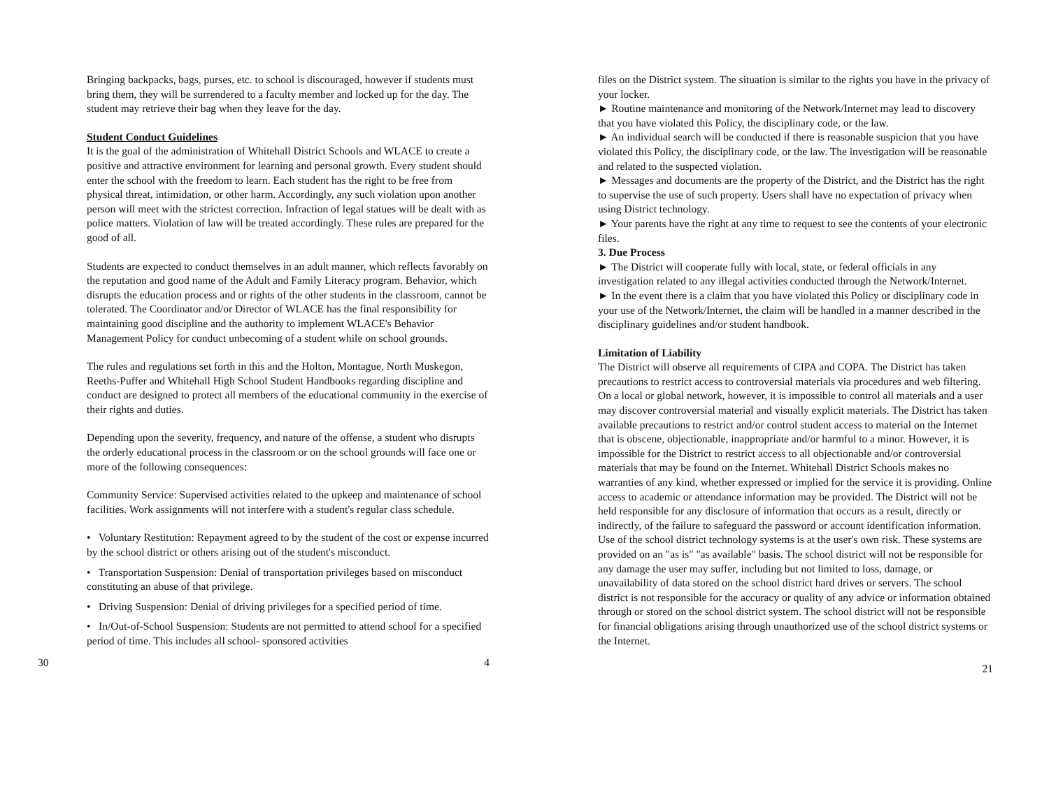Bringing backpacks, bags, purses, etc. to school is discouraged, however if students must bring them, they will be surrendered to a faculty member and locked up for the day. The student may retrieve their bag when they leave for the day.
Student Conduct Guidelines
It is the goal of the administration of Whitehall District Schools and WLACE to create a positive and attractive environment for learning and personal growth. Every student should enter the school with the freedom to learn. Each student has the right to be free from physical threat, intimidation, or other harm. Accordingly, any such violation upon another person will meet with the strictest correction. Infraction of legal statues will be dealt with as police matters. Violation of law will be treated accordingly. These rules are prepared for the good of all.
Students are expected to conduct themselves in an adult manner, which reflects favorably on the reputation and good name of the Adult and Family Literacy program. Behavior, which disrupts the education process and or rights of the other students in the classroom, cannot be tolerated. The Coordinator and/or Director of WLACE has the final responsibility for maintaining good discipline and the authority to implement WLACE's Behavior Management Policy for conduct unbecoming of a student while on school grounds.
The rules and regulations set forth in this and the Holton, Montague, North Muskegon, Reeths-Puffer and Whitehall High School Student Handbooks regarding discipline and conduct are designed to protect all members of the educational community in the exercise of their rights and duties.
Depending upon the severity, frequency, and nature of the offense, a student who disrupts the orderly educational process in the classroom or on the school grounds will face one or more of the following consequences:
Community Service: Supervised activities related to the upkeep and maintenance of school facilities. Work assignments will not interfere with a student's regular class schedule.
• Voluntary Restitution: Repayment agreed to by the student of the cost or expense incurred by the school district or others arising out of the student's misconduct.
• Transportation Suspension: Denial of transportation privileges based on misconduct constituting an abuse of that privilege.
• Driving Suspension: Denial of driving privileges for a specified period of time.
• In/Out-of-School Suspension: Students are not permitted to attend school for a specified period of time. This includes all school- sponsored activities
30 4
files on the District system. The situation is similar to the rights you have in the privacy of your locker.
► Routine maintenance and monitoring of the Network/Internet may lead to discovery that you have violated this Policy, the disciplinary code, or the law.
► An individual search will be conducted if there is reasonable suspicion that you have violated this Policy, the disciplinary code, or the law. The investigation will be reasonable and related to the suspected violation.
► Messages and documents are the property of the District, and the District has the right to supervise the use of such property. Users shall have no expectation of privacy when using District technology.
► Your parents have the right at any time to request to see the contents of your electronic files.
3. Due Process
► The District will cooperate fully with local, state, or federal officials in any investigation related to any illegal activities conducted through the Network/Internet.
► In the event there is a claim that you have violated this Policy or disciplinary code in your use of the Network/Internet, the claim will be handled in a manner described in the disciplinary guidelines and/or student handbook.
Limitation of Liability
The District will observe all requirements of CIPA and COPA. The District has taken precautions to restrict access to controversial materials via procedures and web filtering. On a local or global network, however, it is impossible to control all materials and a user may discover controversial material and visually explicit materials. The District has taken available precautions to restrict and/or control student access to material on the Internet that is obscene, objectionable, inappropriate and/or harmful to a minor. However, it is impossible for the District to restrict access to all objectionable and/or controversial materials that may be found on the Internet. Whitehall District Schools makes no warranties of any kind, whether expressed or implied for the service it is providing. Online access to academic or attendance information may be provided. The District will not be held responsible for any disclosure of information that occurs as a result, directly or indirectly, of the failure to safeguard the password or account identification information. Use of the school district technology systems is at the user's own risk. These systems are provided on an "as is" "as available" basis. The school district will not be responsible for any damage the user may suffer, including but not limited to loss, damage, or unavailability of data stored on the school district hard drives or servers. The school district is not responsible for the accuracy or quality of any advice or information obtained through or stored on the school district system. The school district will not be responsible for financial obligations arising through unauthorized use of the school district systems or the Internet.
21